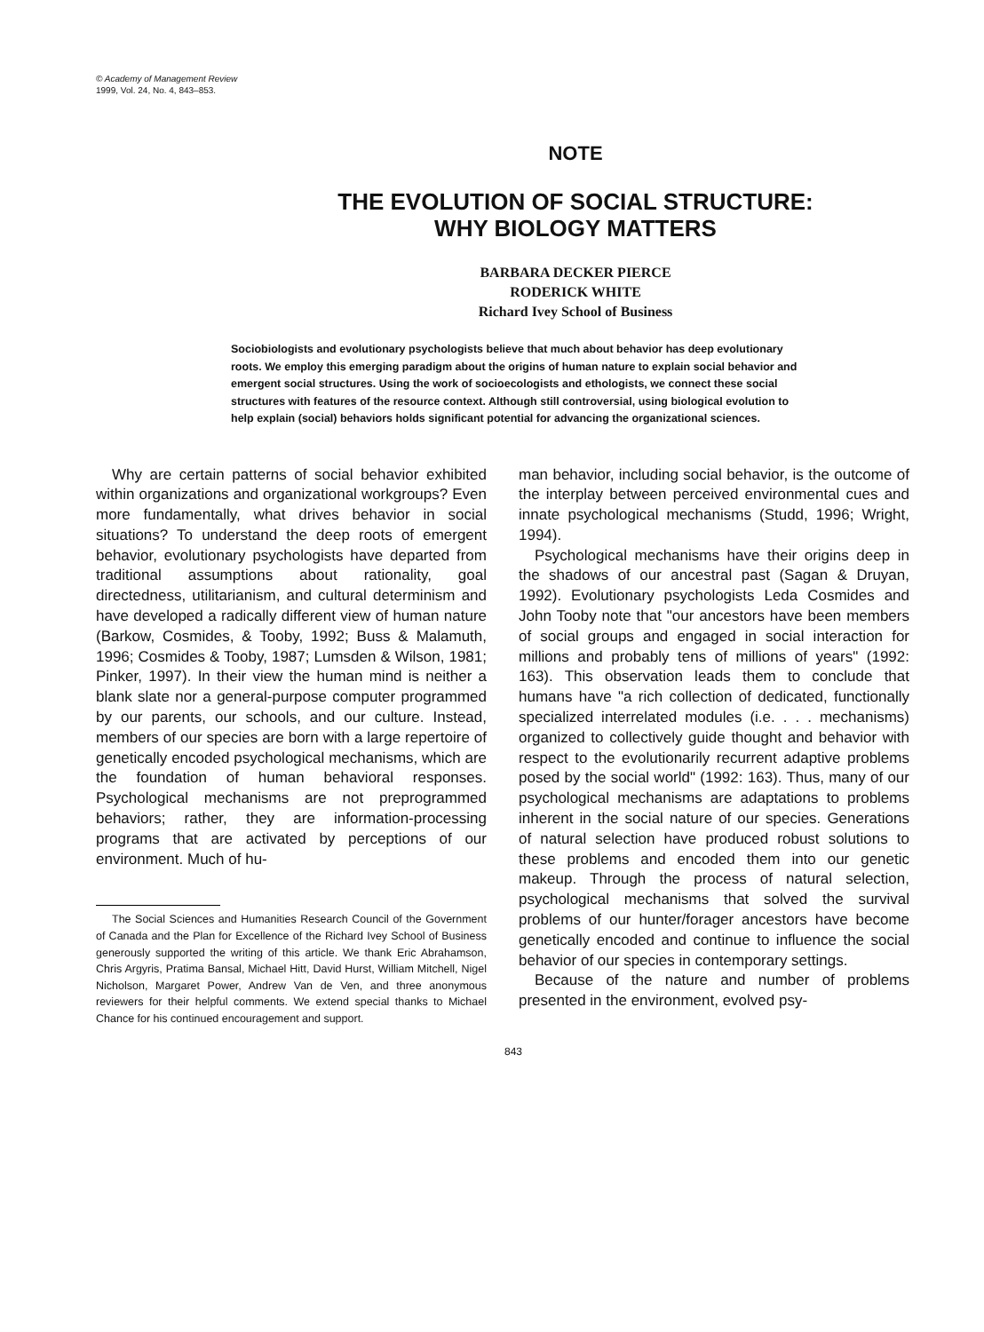© Academy of Management Review
1999, Vol. 24, No. 4, 843–853.
NOTE
THE EVOLUTION OF SOCIAL STRUCTURE:
WHY BIOLOGY MATTERS
BARBARA DECKER PIERCE
RODERICK WHITE
Richard Ivey School of Business
Sociobiologists and evolutionary psychologists believe that much about behavior has deep evolutionary roots. We employ this emerging paradigm about the origins of human nature to explain social behavior and emergent social structures. Using the work of socioecologists and ethologists, we connect these social structures with features of the resource context. Although still controversial, using biological evolution to help explain (social) behaviors holds significant potential for advancing the organizational sciences.
Why are certain patterns of social behavior exhibited within organizations and organizational workgroups? Even more fundamentally, what drives behavior in social situations? To understand the deep roots of emergent behavior, evolutionary psychologists have departed from traditional assumptions about rationality, goal directedness, utilitarianism, and cultural determinism and have developed a radically different view of human nature (Barkow, Cosmides, & Tooby, 1992; Buss & Malamuth, 1996; Cosmides & Tooby, 1987; Lumsden & Wilson, 1981; Pinker, 1997). In their view the human mind is neither a blank slate nor a general-purpose computer programmed by our parents, our schools, and our culture. Instead, members of our species are born with a large repertoire of genetically encoded psychological mechanisms, which are the foundation of human behavioral responses. Psychological mechanisms are not preprogrammed behaviors; rather, they are information-processing programs that are activated by perceptions of our environment. Much of hu-
The Social Sciences and Humanities Research Council of the Government of Canada and the Plan for Excellence of the Richard Ivey School of Business generously supported the writing of this article. We thank Eric Abrahamson, Chris Argyris, Pratima Bansal, Michael Hitt, David Hurst, William Mitchell, Nigel Nicholson, Margaret Power, Andrew Van de Ven, and three anonymous reviewers for their helpful comments. We extend special thanks to Michael Chance for his continued encouragement and support.
man behavior, including social behavior, is the outcome of the interplay between perceived environmental cues and innate psychological mechanisms (Studd, 1996; Wright, 1994).
Psychological mechanisms have their origins deep in the shadows of our ancestral past (Sagan & Druyan, 1992). Evolutionary psychologists Leda Cosmides and John Tooby note that "our ancestors have been members of social groups and engaged in social interaction for millions and probably tens of millions of years" (1992: 163). This observation leads them to conclude that humans have "a rich collection of dedicated, functionally specialized interrelated modules (i.e. . . . mechanisms) organized to collectively guide thought and behavior with respect to the evolutionarily recurrent adaptive problems posed by the social world" (1992: 163). Thus, many of our psychological mechanisms are adaptations to problems inherent in the social nature of our species. Generations of natural selection have produced robust solutions to these problems and encoded them into our genetic makeup. Through the process of natural selection, psychological mechanisms that solved the survival problems of our hunter/forager ancestors have become genetically encoded and continue to influence the social behavior of our species in contemporary settings.
Because of the nature and number of problems presented in the environment, evolved psy-
843